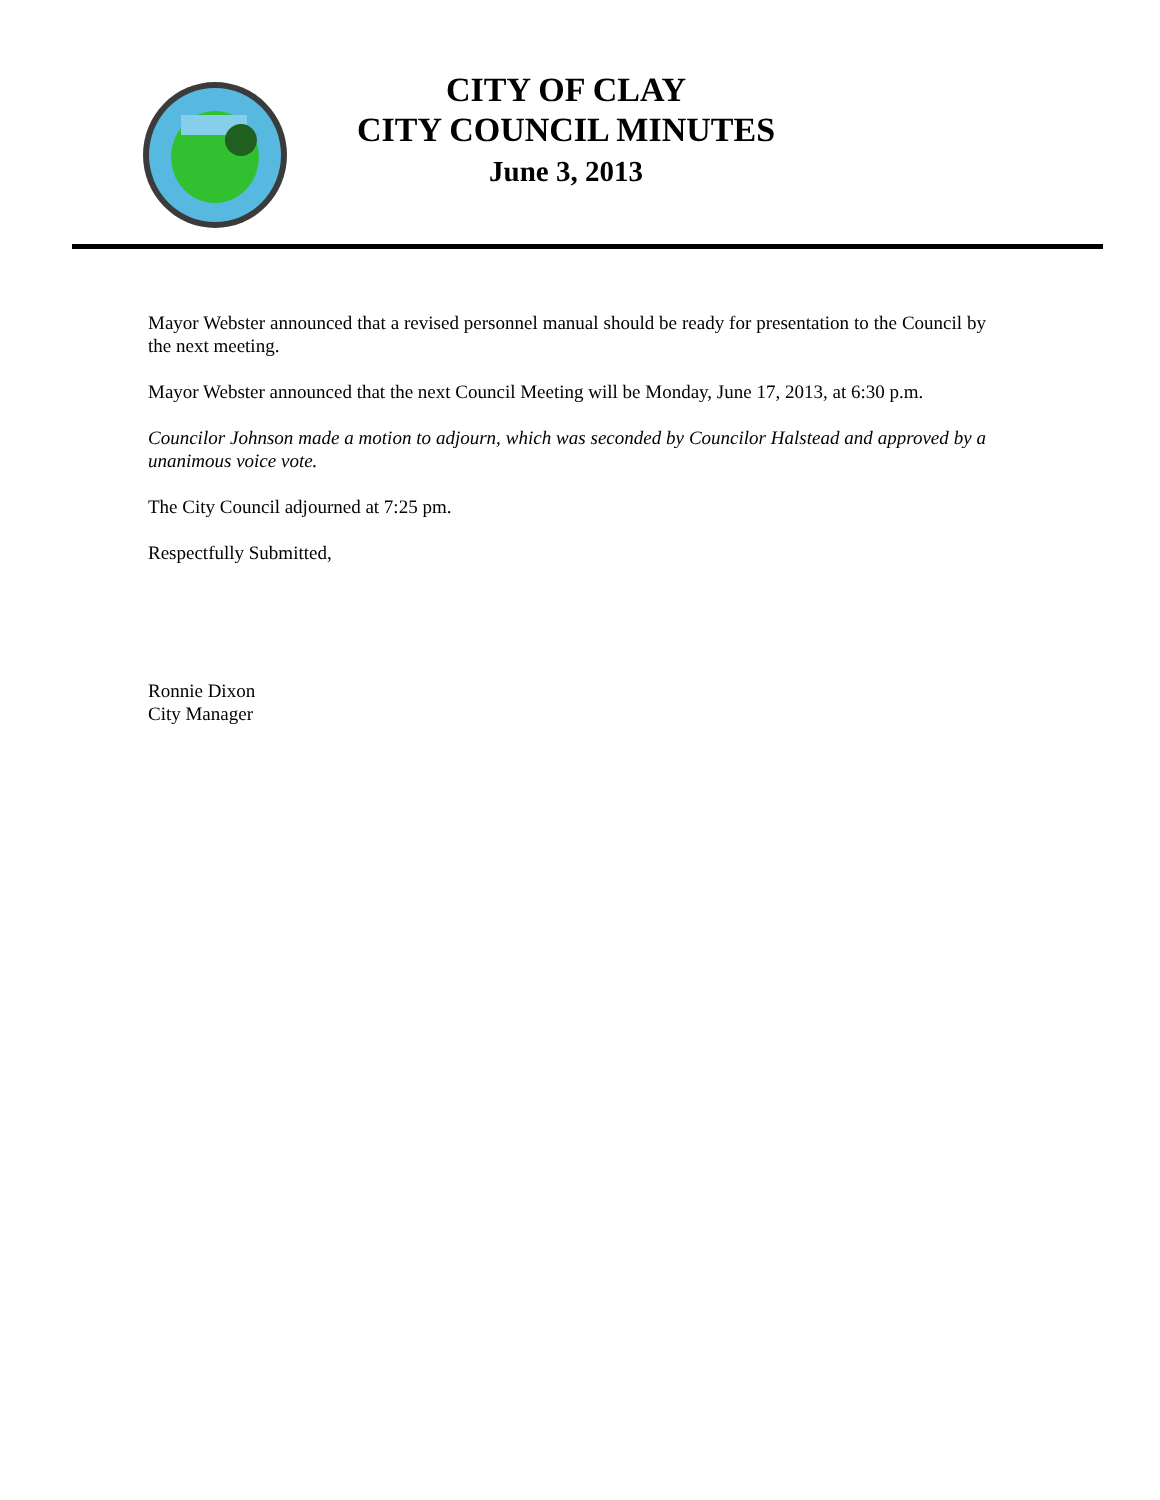CITY OF CLAY
CITY COUNCIL MINUTES
June 3, 2013
Mayor Webster announced that a revised personnel manual should be ready for presentation to the Council by the next meeting.
Mayor Webster announced that the next Council Meeting will be Monday, June 17, 2013, at 6:30 p.m.
Councilor Johnson made a motion to adjourn, which was seconded by Councilor Halstead and approved by a unanimous voice vote.
The City Council adjourned at 7:25 pm.
Respectfully Submitted,
Ronnie Dixon
City Manager